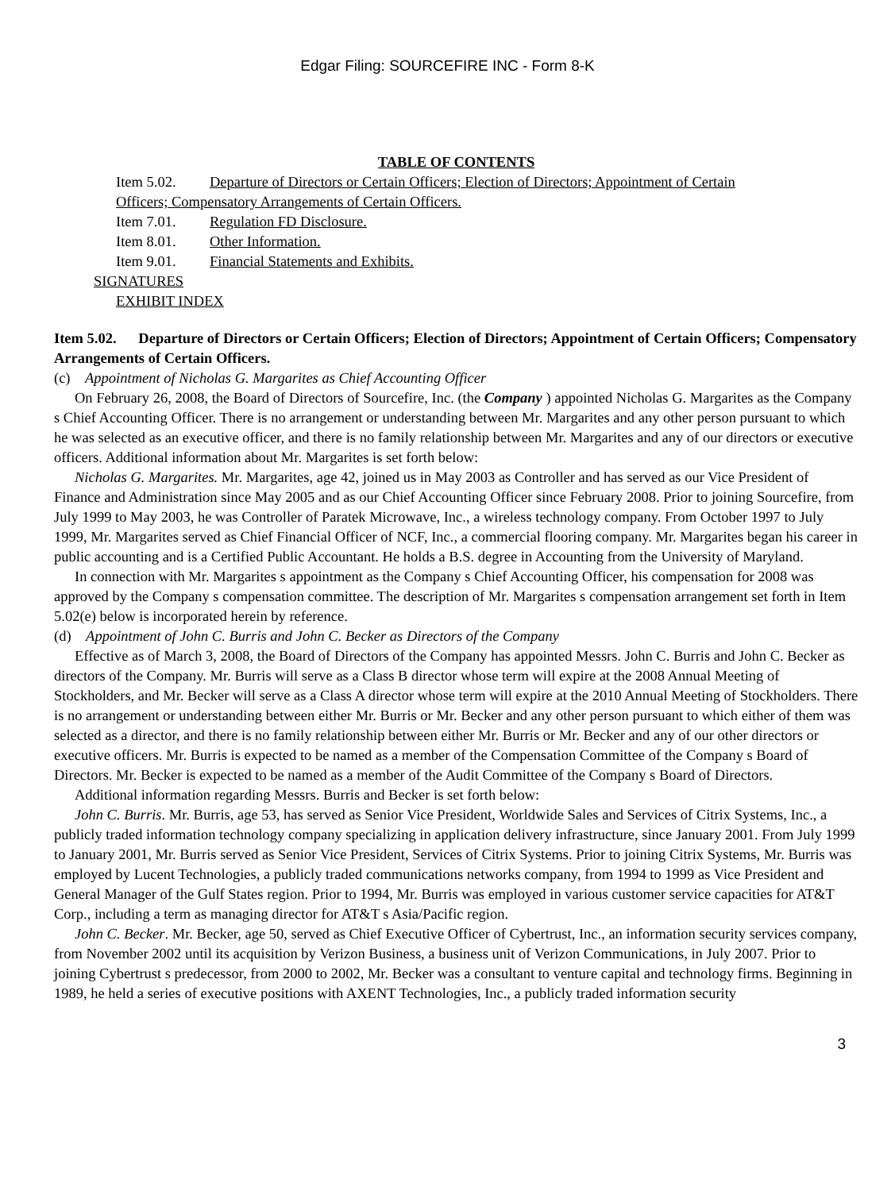Edgar Filing: SOURCEFIRE INC - Form 8-K
TABLE OF CONTENTS
Item 5.02. Departure of Directors or Certain Officers; Election of Directors; Appointment of Certain
Officers; Compensatory Arrangements of Certain Officers.
Item 7.01. Regulation FD Disclosure.
Item 8.01. Other Information.
Item 9.01. Financial Statements and Exhibits.
SIGNATURES
EXHIBIT INDEX
Item 5.02. Departure of Directors or Certain Officers; Election of Directors; Appointment of Certain Officers; Compensatory Arrangements of Certain Officers.
(c) Appointment of Nicholas G. Margarites as Chief Accounting Officer
On February 26, 2008, the Board of Directors of Sourcefire, Inc. (the Company ) appointed Nicholas G. Margarites as the Company s Chief Accounting Officer. There is no arrangement or understanding between Mr. Margarites and any other person pursuant to which he was selected as an executive officer, and there is no family relationship between Mr. Margarites and any of our directors or executive officers. Additional information about Mr. Margarites is set forth below:
Nicholas G. Margarites. Mr. Margarites, age 42, joined us in May 2003 as Controller and has served as our Vice President of Finance and Administration since May 2005 and as our Chief Accounting Officer since February 2008. Prior to joining Sourcefire, from July 1999 to May 2003, he was Controller of Paratek Microwave, Inc., a wireless technology company. From October 1997 to July 1999, Mr. Margarites served as Chief Financial Officer of NCF, Inc., a commercial flooring company. Mr. Margarites began his career in public accounting and is a Certified Public Accountant. He holds a B.S. degree in Accounting from the University of Maryland.
In connection with Mr. Margarites s appointment as the Company s Chief Accounting Officer, his compensation for 2008 was approved by the Company s compensation committee. The description of Mr. Margarites s compensation arrangement set forth in Item 5.02(e) below is incorporated herein by reference.
(d) Appointment of John C. Burris and John C. Becker as Directors of the Company
Effective as of March 3, 2008, the Board of Directors of the Company has appointed Messrs. John C. Burris and John C. Becker as directors of the Company. Mr. Burris will serve as a Class B director whose term will expire at the 2008 Annual Meeting of Stockholders, and Mr. Becker will serve as a Class A director whose term will expire at the 2010 Annual Meeting of Stockholders. There is no arrangement or understanding between either Mr. Burris or Mr. Becker and any other person pursuant to which either of them was selected as a director, and there is no family relationship between either Mr. Burris or Mr. Becker and any of our other directors or executive officers. Mr. Burris is expected to be named as a member of the Compensation Committee of the Company s Board of Directors. Mr. Becker is expected to be named as a member of the Audit Committee of the Company s Board of Directors.
Additional information regarding Messrs. Burris and Becker is set forth below:
John C. Burris. Mr. Burris, age 53, has served as Senior Vice President, Worldwide Sales and Services of Citrix Systems, Inc., a publicly traded information technology company specializing in application delivery infrastructure, since January 2001. From July 1999 to January 2001, Mr. Burris served as Senior Vice President, Services of Citrix Systems. Prior to joining Citrix Systems, Mr. Burris was employed by Lucent Technologies, a publicly traded communications networks company, from 1994 to 1999 as Vice President and General Manager of the Gulf States region. Prior to 1994, Mr. Burris was employed in various customer service capacities for AT&T Corp., including a term as managing director for AT&T s Asia/Pacific region.
John C. Becker. Mr. Becker, age 50, served as Chief Executive Officer of Cybertrust, Inc., an information security services company, from November 2002 until its acquisition by Verizon Business, a business unit of Verizon Communications, in July 2007. Prior to joining Cybertrust s predecessor, from 2000 to 2002, Mr. Becker was a consultant to venture capital and technology firms. Beginning in 1989, he held a series of executive positions with AXENT Technologies, Inc., a publicly traded information security
3